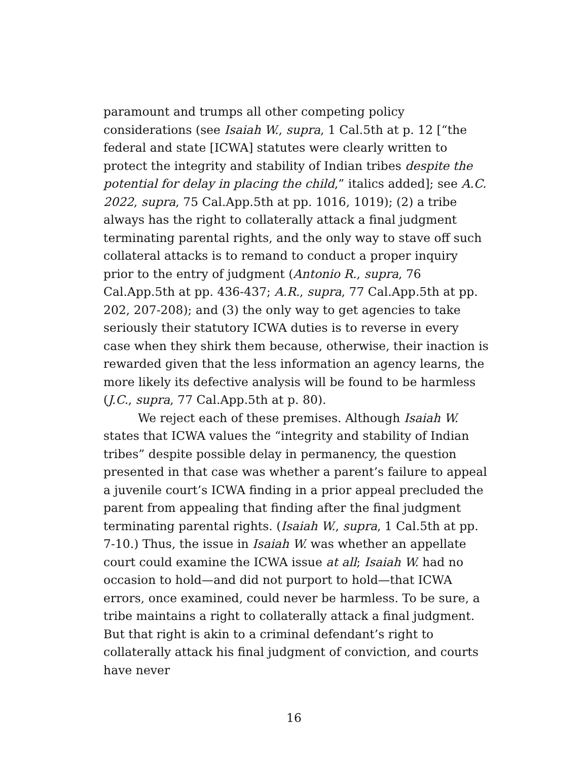paramount and trumps all other competing policy considerations (see Isaiah W., supra, 1 Cal.5th at p. 12 [“the federal and state [ICWA] statutes were clearly written to protect the integrity and stability of Indian tribes despite the potential for delay in placing the child,” italics added]; see A.C. 2022, supra, 75 Cal.App.5th at pp. 1016, 1019); (2) a tribe always has the right to collaterally attack a final judgment terminating parental rights, and the only way to stave off such collateral attacks is to remand to conduct a proper inquiry prior to the entry of judgment (Antonio R., supra, 76 Cal.App.5th at pp. 436-437; A.R., supra, 77 Cal.App.5th at pp. 202, 207-208); and (3) the only way to get agencies to take seriously their statutory ICWA duties is to reverse in every case when they shirk them because, otherwise, their inaction is rewarded given that the less information an agency learns, the more likely its defective analysis will be found to be harmless (J.C., supra, 77 Cal.App.5th at p. 80).
We reject each of these premises. Although Isaiah W. states that ICWA values the “integrity and stability of Indian tribes” despite possible delay in permanency, the question presented in that case was whether a parent’s failure to appeal a juvenile court’s ICWA finding in a prior appeal precluded the parent from appealing that finding after the final judgment terminating parental rights. (Isaiah W., supra, 1 Cal.5th at pp. 7-10.) Thus, the issue in Isaiah W. was whether an appellate court could examine the ICWA issue at all; Isaiah W. had no occasion to hold—and did not purport to hold—that ICWA errors, once examined, could never be harmless. To be sure, a tribe maintains a right to collaterally attack a final judgment. But that right is akin to a criminal defendant’s right to collaterally attack his final judgment of conviction, and courts have never
16